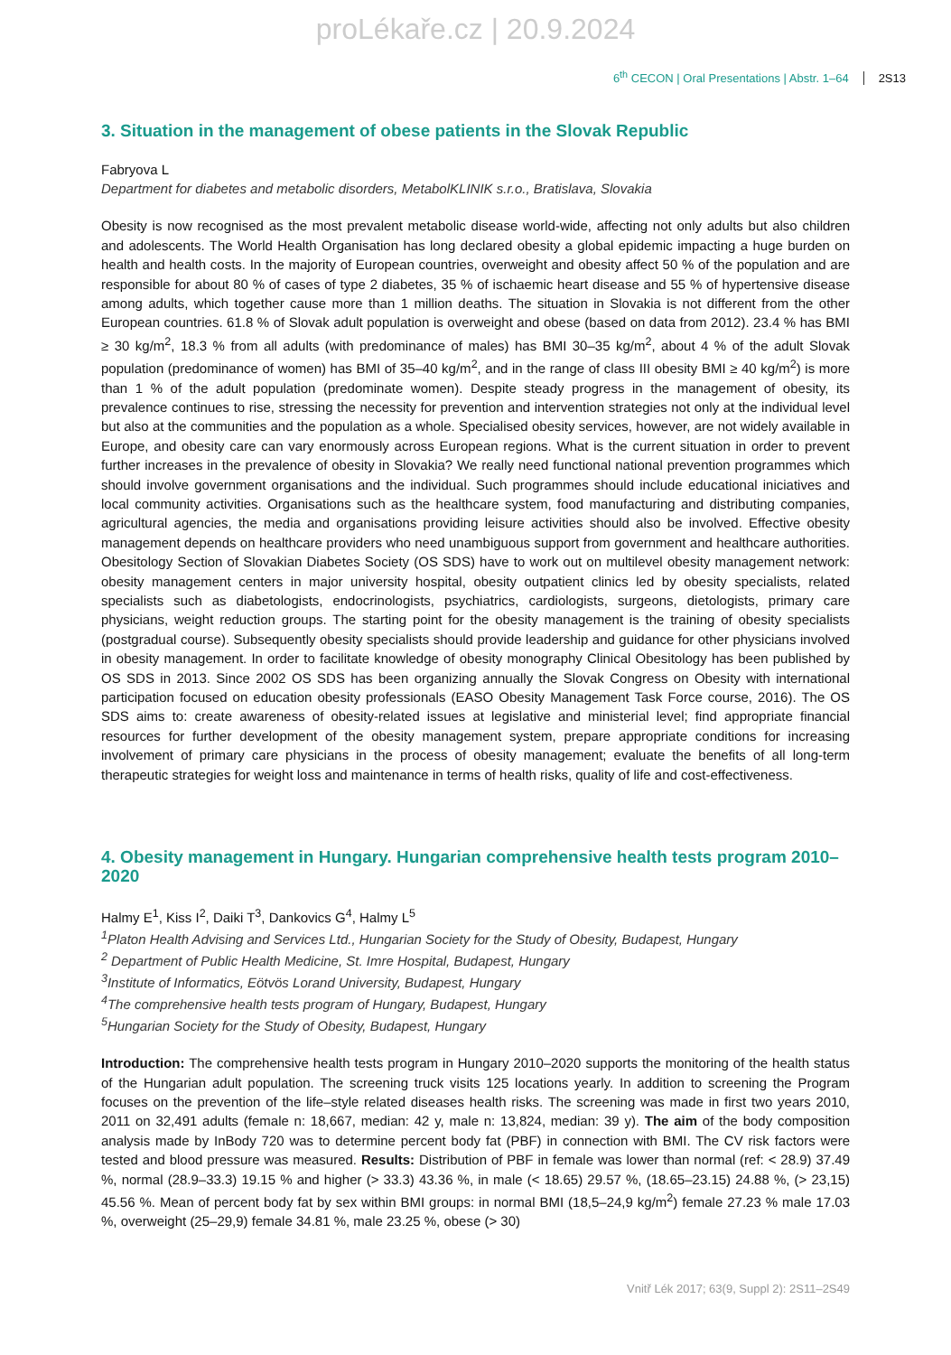proLékaře.cz | 20.9.2024
6<sup>th</sup> CECON | Oral Presentations | Abstr. 1–64 2S13
3. Situation in the management of obese patients in the Slovak Republic
Fabryova L
Department for diabetes and metabolic disorders, MetabolKLINIK s.r.o., Bratislava, Slovakia
Obesity is now recognised as the most prevalent metabolic disease world-wide, affecting not only adults but also children and adolescents. The World Health Organisation has long declared obesity a global epidemic impacting a huge burden on health and health costs. In the majority of European countries, overweight and obesity affect 50 % of the population and are responsible for about 80 % of cases of type 2 diabetes, 35 % of ischaemic heart disease and 55 % of hypertensive disease among adults, which together cause more than 1 million deaths. The situation in Slovakia is not different from the other European countries. 61.8 % of Slovak adult population is overweight and obese (based on data from 2012). 23.4 % has BMI ≥ 30 kg/m<sup>2</sup>, 18.3 % from all adults (with predominance of males) has BMI 30–35 kg/m<sup>2</sup>, about 4 % of the adult Slovak population (predominance of women) has BMI of 35–40 kg/m<sup>2</sup>, and in the range of class III obesity BMI ≥ 40 kg/m<sup>2</sup>) is more than 1 % of the adult population (predominate women). Despite steady progress in the management of obesity, its prevalence continues to rise, stressing the necessity for prevention and intervention strategies not only at the individual level but also at the communities and the population as a whole. Specialised obesity services, however, are not widely available in Europe, and obesity care can vary enormously across European regions. What is the current situation in order to prevent further increases in the prevalence of obesity in Slovakia? We really need functional national prevention programmes which should involve government organisations and the individual. Such programmes should include educational iniciatives and local community activities. Organisations such as the healthcare system, food manufacturing and distributing companies, agricultural agencies, the media and organisations providing leisure activities should also be involved. Effective obesity management depends on healthcare providers who need unambiguous support from government and healthcare authorities. Obesitology Section of Slovakian Diabetes Society (OS SDS) have to work out on multilevel obesity management network: obesity management centers in major university hospital, obesity outpatient clinics led by obesity specialists, related specialists such as diabetologists, endocrinologists, psychiatrics, cardiologists, surgeons, dietologists, primary care physicians, weight reduction groups. The starting point for the obesity management is the training of obesity specialists (postgradual course). Subsequently obesity specialists should provide leadership and guidance for other physicians involved in obesity management. In order to facilitate knowledge of obesity monography Clinical Obesitology has been published by OS SDS in 2013. Since 2002 OS SDS has been organizing annually the Slovak Congress on Obesity with international participation focused on education obesity professionals (EASO Obesity Management Task Force course, 2016). The OS SDS aims to: create awareness of obesity-related issues at legislative and ministerial level; find appropriate financial resources for further development of the obesity management system, prepare appropriate conditions for increasing involvement of primary care physicians in the process of obesity management; evaluate the benefits of all long-term therapeutic strategies for weight loss and maintenance in terms of health risks, quality of life and cost-effectiveness.
4. Obesity management in Hungary. Hungarian comprehensive health tests program 2010–2020
Halmy E<sup>1</sup>, Kiss I<sup>2</sup>, Daiki T<sup>3</sup>, Dankovics G<sup>4</sup>, Halmy L<sup>5</sup>
<sup>1</sup> Platon Health Advising and Services Ltd., Hungarian Society for the Study of Obesity, Budapest, Hungary
<sup>2</sup> Department of Public Health Medicine, St. Imre Hospital, Budapest, Hungary
<sup>3</sup> Institute of Informatics, Eötvös Lorand University, Budapest, Hungary
<sup>4</sup> The comprehensive health tests program of Hungary, Budapest, Hungary
<sup>5</sup> Hungarian Society for the Study of Obesity, Budapest, Hungary
Introduction: The comprehensive health tests program in Hungary 2010–2020 supports the monitoring of the health status of the Hungarian adult population. The screening truck visits 125 locations yearly. In addition to screening the Program focuses on the prevention of the life–style related diseases health risks. The screening was made in first two years 2010, 2011 on 32,491 adults (female n: 18,667, median: 42 y, male n: 13,824, median: 39 y). The aim of the body composition analysis made by InBody 720 was to determine percent body fat (PBF) in connection with BMI. The CV risk factors were tested and blood pressure was measured. Results: Distribution of PBF in female was lower than normal (ref: < 28.9) 37.49 %, normal (28.9–33.3) 19.15 % and higher (> 33.3) 43.36 %, in male (< 18.65) 29.57 %, (18.65–23.15) 24.88 %, (> 23,15) 45.56 %. Mean of percent body fat by sex within BMI groups: in normal BMI (18,5–24,9 kg/m<sup>2</sup>) female 27.23 % male 17.03 %, overweight (25–29,9) female 34.81 %, male 23.25 %, obese (> 30)
Vnitř Lék 2017; 63(9, Suppl 2): 2S11–2S49